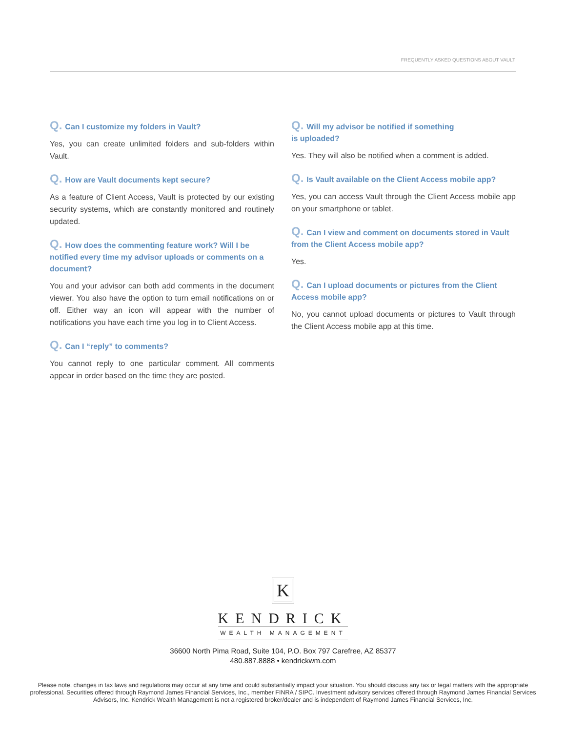FREQUENTLY ASKED QUESTIONS ABOUT VAULT
Q. Can I customize my folders in Vault?
Yes, you can create unlimited folders and sub-folders within Vault.
Q. How are Vault documents kept secure?
As a feature of Client Access, Vault is protected by our existing security systems, which are constantly monitored and routinely updated.
Q. How does the commenting feature work? Will I be notified every time my advisor uploads or comments on a document?
You and your advisor can both add comments in the document viewer. You also have the option to turn email notifications on or off. Either way an icon will appear with the number of notifications you have each time you log in to Client Access.
Q. Can I “reply” to comments?
You cannot reply to one particular comment. All comments appear in order based on the time they are posted.
Q. Will my advisor be notified if something
is uploaded?
Yes. They will also be notified when a comment is added.
Q. Is Vault available on the Client Access mobile app?
Yes, you can access Vault through the Client Access mobile app on your smartphone or tablet.
Q. Can I view and comment on documents stored in Vault from the Client Access mobile app?
Yes.
Q. Can I upload documents or pictures from the Client Access mobile app?
No, you cannot upload documents or pictures to Vault through the Client Access mobile app at this time.
K
KENDRICK
WEALTH MANAGEMENT
36600 North Pima Road, Suite 104, P.O. Box 797 Carefree, AZ 85377
480.887.8888 • kendrickwm.com
Please note, changes in tax laws and regulations may occur at any time and could substantially impact your situation. You should discuss any tax or legal matters with the appropriate professional. Securities offered through Raymond James Financial Services, Inc., member FINRA / SIPC. Investment advisory services offered through Raymond James Financial Services Advisors, Inc. Kendrick Wealth Management is not a registered broker/dealer and is independent of Raymond James Financial Services, Inc.